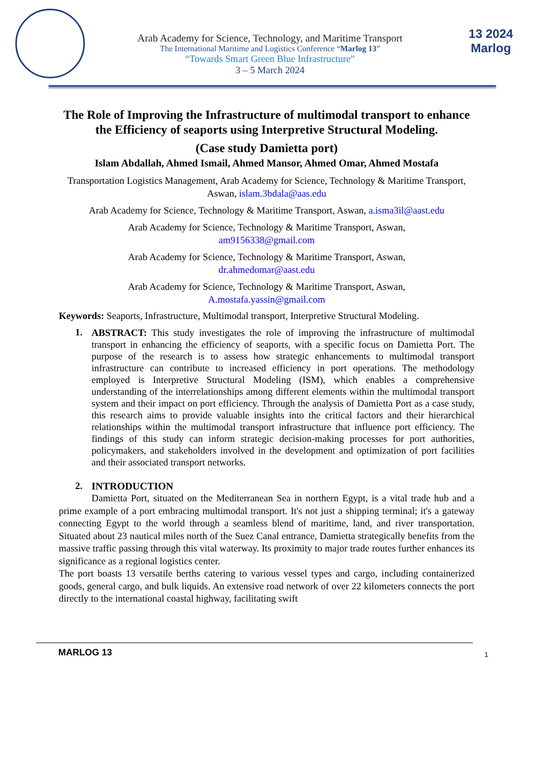Arab Academy for Science, Technology, and Maritime Transport
The International Maritime and Logistics Conference “Marlog 13”
“Towards Smart Green Blue Infrastructure”
3 – 5 March 2024
13 2024
Marlog
The Role of Improving the Infrastructure of multimodal transport to enhance the Efficiency of seaports using Interpretive Structural Modeling.
(Case study Damietta port)
Islam Abdallah, Ahmed Ismail, Ahmed Mansor, Ahmed Omar, Ahmed Mostafa
Transportation Logistics Management, Arab Academy for Science, Technology & Maritime Transport, Aswan, islam.3bdala@aas.edu
Arab Academy for Science, Technology & Maritime Transport, Aswan, a.isma3il@aast.edu
Arab Academy for Science, Technology & Maritime Transport, Aswan,
am9156338@gmail.com
Arab Academy for Science, Technology & Maritime Transport, Aswan,
dr.ahmedomar@aast.edu
Arab Academy for Science, Technology & Maritime Transport, Aswan,
A.mostafa.yassin@gmail.com
Keywords: Seaports, Infrastructure, Multimodal transport, Interpretive Structural Modeling.
1.
ABSTRACT: This study investigates the role of improving the infrastructure of multimodal transport in enhancing the efficiency of seaports, with a specific focus on Damietta Port. The purpose of the research is to assess how strategic enhancements to multimodal transport infrastructure can contribute to increased efficiency in port operations. The methodology employed is Interpretive Structural Modeling (ISM), which enables a comprehensive understanding of the interrelationships among different elements within the multimodal transport system and their impact on port efficiency. Through the analysis of Damietta Port as a case study, this research aims to provide valuable insights into the critical factors and their hierarchical relationships within the multimodal transport infrastructure that influence port efficiency. The findings of this study can inform strategic decision-making processes for port authorities, policymakers, and stakeholders involved in the development and optimization of port facilities and their associated transport networks.
2. INTRODUCTION
Damietta Port, situated on the Mediterranean Sea in northern Egypt, is a vital trade hub and a prime example of a port embracing multimodal transport. It's not just a shipping terminal; it's a gateway connecting Egypt to the world through a seamless blend of maritime, land, and river transportation. Situated about 23 nautical miles north of the Suez Canal entrance, Damietta strategically benefits from the massive traffic passing through this vital waterway. Its proximity to major trade routes further enhances its significance as a regional logistics center.
The port boasts 13 versatile berths catering to various vessel types and cargo, including containerized goods, general cargo, and bulk liquids. An extensive road network of over 22 kilometers connects the port directly to the international coastal highway, facilitating swift
MARLOG 13 1